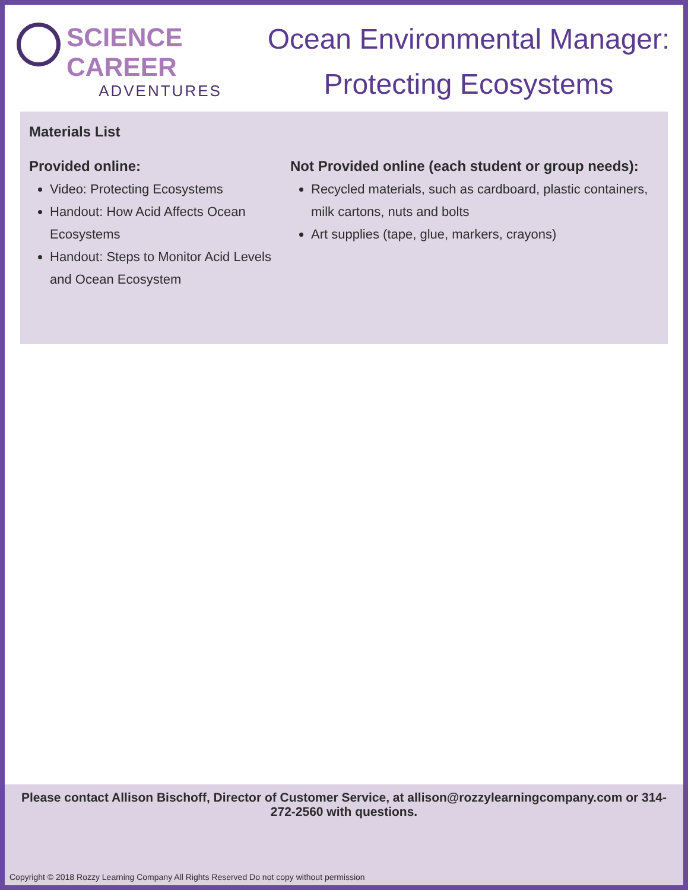SCIENCE CAREER
ADVENTURES
Ocean Environmental Manager:
Protecting Ecosystems
Materials List
Provided online:
Video: Protecting Ecosystems
Handout: How Acid Affects Ocean Ecosystems
Handout: Steps to Monitor Acid Levels and Ocean Ecosystem
Not Provided online (each student or group needs):
Recycled materials, such as cardboard, plastic containers, milk cartons, nuts and bolts
Art supplies (tape, glue, markers, crayons)
Please contact Allison Bischoff, Director of Customer Service, at allison@rozzylearningcompany.com or 314-272-2560 with questions.
Copyright © 2018 Rozzy Learning Company All Rights Reserved Do not copy without permission